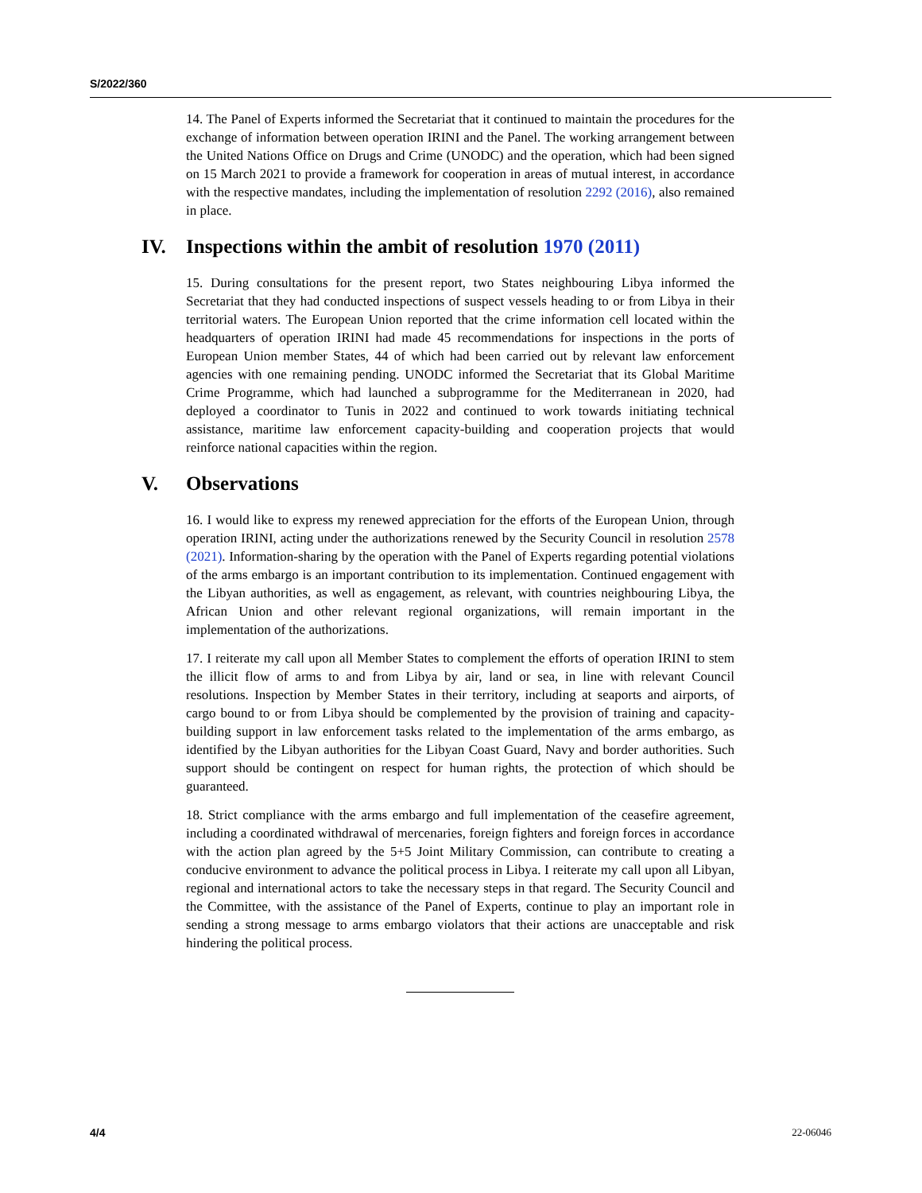S/2022/360
14. The Panel of Experts informed the Secretariat that it continued to maintain the procedures for the exchange of information between operation IRINI and the Panel. The working arrangement between the United Nations Office on Drugs and Crime (UNODC) and the operation, which had been signed on 15 March 2021 to provide a framework for cooperation in areas of mutual interest, in accordance with the respective mandates, including the implementation of resolution 2292 (2016), also remained in place.
IV. Inspections within the ambit of resolution 1970 (2011)
15. During consultations for the present report, two States neighbouring Libya informed the Secretariat that they had conducted inspections of suspect vessels heading to or from Libya in their territorial waters. The European Union reported that the crime information cell located within the headquarters of operation IRINI had made 45 recommendations for inspections in the ports of European Union member States, 44 of which had been carried out by relevant law enforcement agencies with one remaining pending. UNODC informed the Secretariat that its Global Maritime Crime Programme, which had launched a subprogramme for the Mediterranean in 2020, had deployed a coordinator to Tunis in 2022 and continued to work towards initiating technical assistance, maritime law enforcement capacity-building and cooperation projects that would reinforce national capacities within the region.
V. Observations
16. I would like to express my renewed appreciation for the efforts of the European Union, through operation IRINI, acting under the authorizations renewed by the Security Council in resolution 2578 (2021). Information-sharing by the operation with the Panel of Experts regarding potential violations of the arms embargo is an important contribution to its implementation. Continued engagement with the Libyan authorities, as well as engagement, as relevant, with countries neighbouring Libya, the African Union and other relevant regional organizations, will remain important in the implementation of the authorizations.
17. I reiterate my call upon all Member States to complement the efforts of operation IRINI to stem the illicit flow of arms to and from Libya by air, land or sea, in line with relevant Council resolutions. Inspection by Member States in their territory, including at seaports and airports, of cargo bound to or from Libya should be complemented by the provision of training and capacity-building support in law enforcement tasks related to the implementation of the arms embargo, as identified by the Libyan authorities for the Libyan Coast Guard, Navy and border authorities. Such support should be contingent on respect for human rights, the protection of which should be guaranteed.
18. Strict compliance with the arms embargo and full implementation of the ceasefire agreement, including a coordinated withdrawal of mercenaries, foreign fighters and foreign forces in accordance with the action plan agreed by the 5+5 Joint Military Commission, can contribute to creating a conducive environment to advance the political process in Libya. I reiterate my call upon all Libyan, regional and international actors to take the necessary steps in that regard. The Security Council and the Committee, with the assistance of the Panel of Experts, continue to play an important role in sending a strong message to arms embargo violators that their actions are unacceptable and risk hindering the political process.
4/4 22-06046